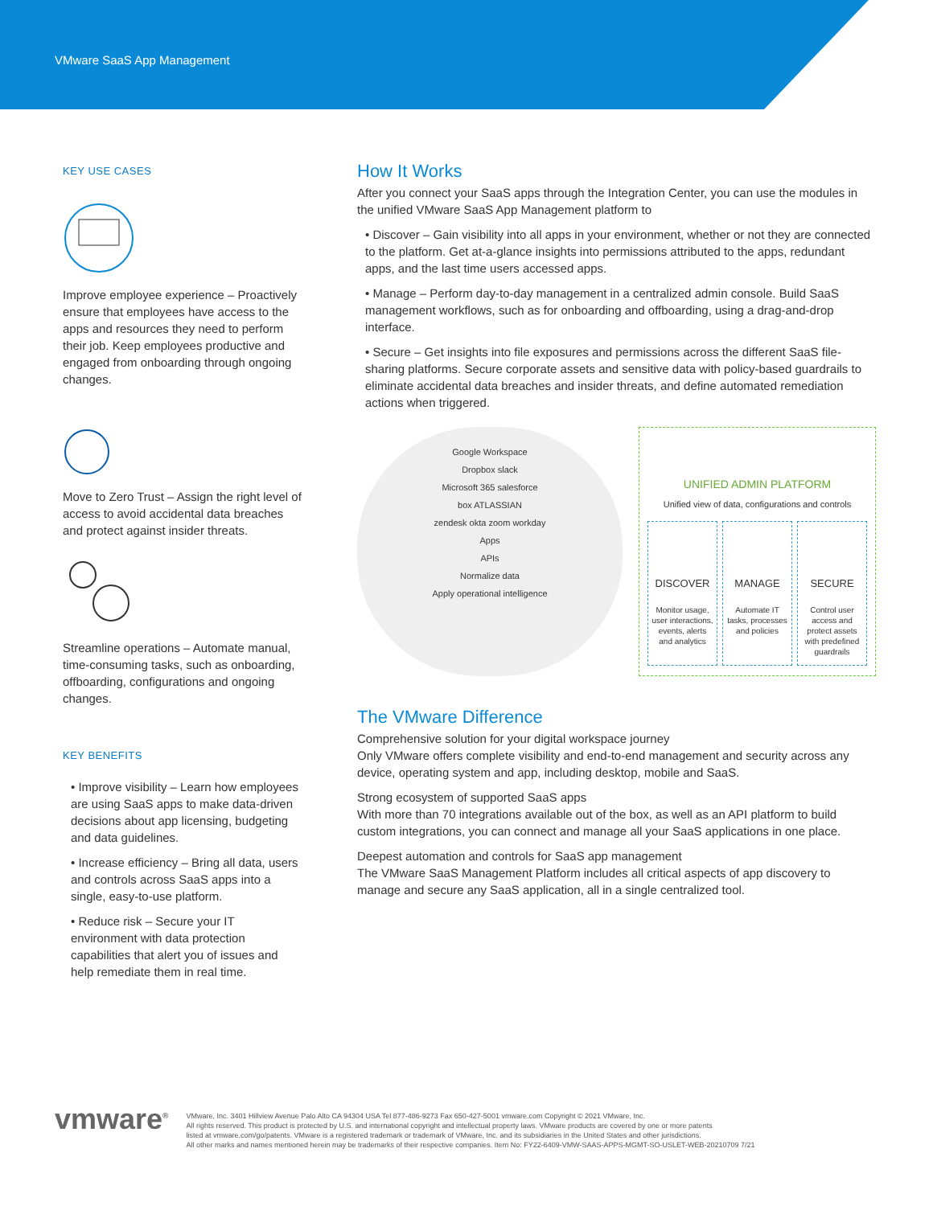VMware SaaS App Management
KEY USE CASES
Improve employee experience – Proactively ensure that employees have access to the apps and resources they need to perform their job. Keep employees productive and engaged from onboarding through ongoing changes.
Move to Zero Trust – Assign the right level of access to avoid accidental data breaches and protect against insider threats.
Streamline operations – Automate manual, time-consuming tasks, such as onboarding, offboarding, configurations and ongoing changes.
KEY BENEFITS
• Improve visibility – Learn how employees are using SaaS apps to make data-driven decisions about app licensing, budgeting and data guidelines.
• Increase efficiency – Bring all data, users and controls across SaaS apps into a single, easy-to-use platform.
• Reduce risk – Secure your IT environment with data protection capabilities that alert you of issues and help remediate them in real time.
How It Works
After you connect your SaaS apps through the Integration Center, you can use the modules in the unified VMware SaaS App Management platform to
• Discover – Gain visibility into all apps in your environment, whether or not they are connected to the platform. Get at-a-glance insights into permissions attributed to the apps, redundant apps, and the last time users accessed apps.
• Manage – Perform day-to-day management in a centralized admin console. Build SaaS management workflows, such as for onboarding and offboarding, using a drag-and-drop interface.
• Secure – Get insights into file exposures and permissions across the different SaaS file-sharing platforms. Secure corporate assets and sensitive data with policy-based guardrails to eliminate accidental data breaches and insider threats, and define automated remediation actions when triggered.
Google Workspace
Dropbox slack
Microsoft 365 salesforce
box ATLASSIAN
zendesk okta zoom workday
Apps
APIs
Normalize data
Apply operational intelligence
UNIFIED ADMIN PLATFORM
Unified view of data, configurations and controls
DISCOVER
Monitor usage, user interactions, events, alerts and analytics
MANAGE
Automate IT tasks, processes and policies
SECURE
Control user access and protect assets with predefined guardrails
The VMware Difference
Comprehensive solution for your digital workspace journey
Only VMware offers complete visibility and end-to-end management and security across any device, operating system and app, including desktop, mobile and SaaS.
Strong ecosystem of supported SaaS apps
With more than 70 integrations available out of the box, as well as an API platform to build custom integrations, you can connect and manage all your SaaS applications in one place.
Deepest automation and controls for SaaS app management
The VMware SaaS Management Platform includes all critical aspects of app discovery to manage and secure any SaaS application, all in a single centralized tool.
vmware<sup>®</sup> VMware, Inc. 3401 Hillview Avenue Palo Alto CA 94304 USA Tel 877-486-9273 Fax 650-427-5001 vmware.com Copyright © 2021 VMware, Inc.
All rights reserved. This product is protected by U.S. and international copyright and intellectual property laws. VMware products are covered by one or more patents
listed at vmware.com/go/patents. VMware is a registered trademark or trademark of VMware, Inc. and its subsidiaries in the United States and other jurisdictions.
All other marks and names mentioned herein may be trademarks of their respective companies. Item No: FY22-6409-VMW-SAAS-APPS-MGMT-SO-USLET-WEB-20210709 7/21